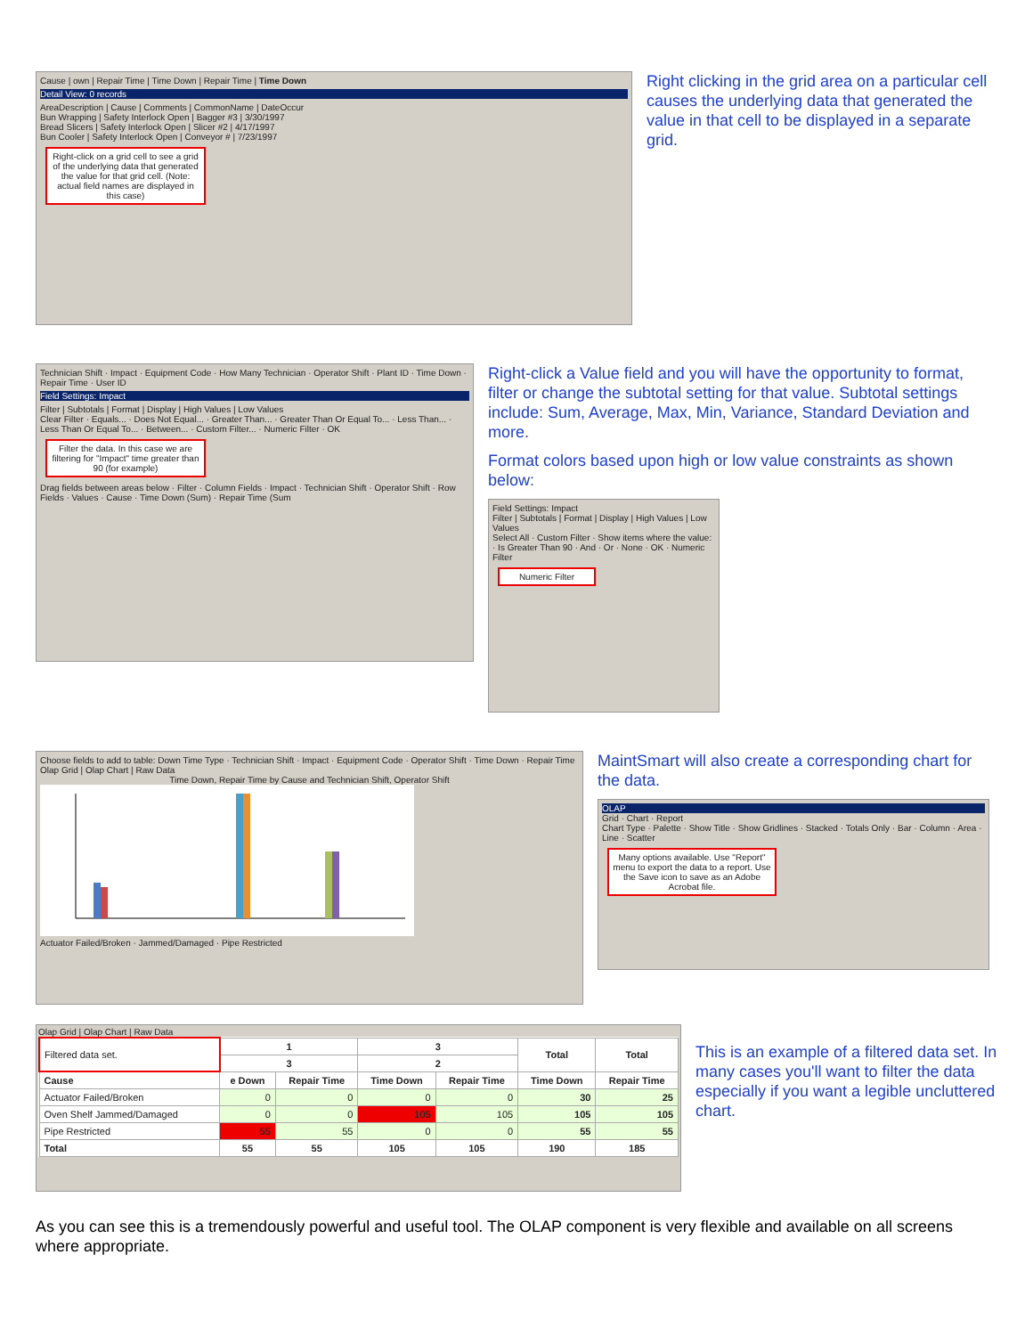Cause | own | Repair Time | Time Down | Repair Time | Time Down
Detail View: 0 records
AreaDescription | Cause | Comments | CommonName | DateOccur
Bun Wrapping | Safety Interlock Open | Bagger #3 | 3/30/1997
Bread Slicers | Safety Interlock Open | Slicer #2 | 4/17/1997
Bun Cooler | Safety Interlock Open | Conveyor # | 7/23/1997
Right-click on a grid cell to see a grid of the underlying data that generated the value for that grid cell. (Note: actual field names are displayed in this case)
Right clicking in the grid area on a particular cell causes the underlying data that generated the value in that cell to be displayed in a separate grid.
Technician Shift · Impact · Equipment Code · How Many Technician · Operator Shift · Plant ID · Time Down · Repair Time · User ID
Field Settings: Impact
Filter | Subtotals | Format | Display | High Values | Low Values
Clear Filter · Equals... · Does Not Equal... · Greater Than... · Greater Than Or Equal To... · Less Than... · Less Than Or Equal To... · Between... · Custom Filter... · Numeric Filter · OK
Filter the data. In this case we are filtering for "Impact" time greater than 90 (for example)
Drag fields between areas below · Filter · Column Fields · Impact · Technician Shift · Operator Shift · Row Fields · Values · Cause · Time Down (Sum) · Repair Time (Sum
Right-click a Value field and you will have the opportunity to format, filter or change the subtotal setting for that value. Subtotal settings include: Sum, Average, Max, Min, Variance, Standard Deviation and more.
Format colors based upon high or low value constraints as shown below:
Field Settings: Impact
Filter | Subtotals | Format | Display | High Values | Low Values
Select All · Custom Filter · Show items where the value: · Is Greater Than 90 · And · Or · None · OK · Numeric Filter
Numeric Filter
Choose fields to add to table: Down Time Type · Technician Shift · Impact · Equipment Code · Operator Shift · Time Down · Repair Time
Olap Grid | Olap Chart | Raw Data
Time Down, Repair Time by Cause and Technician Shift, Operator Shift
Actuator Failed/Broken · Jammed/Damaged · Pipe Restricted
MaintSmart will also create a corresponding chart for the data.
OLAP
Grid · Chart · Report
Chart Type · Palette · Show Title · Show Gridlines · Stacked · Totals Only · Bar · Column · Area · Line · Scatter
Many options available. Use "Report" menu to export the data to a report. Use the Save icon to save as an Adobe Acrobat file.
Olap Grid | Olap Chart | Raw Data
| Filtered data set. | 1 | | 3 | | Total | Total |
| | 3 | | 2 | | | |
| Cause | e Down | Repair Time | Time Down | Repair Time | Time Down | Repair Time |
| Actuator Failed/Broken | 0 | 0 | 0 | 0 | 30 | 25 |
| Oven Shelf Jammed/Damaged | 0 | 0 | 105 | 105 | 105 | 105 |
| Pipe Restricted | 55 | 55 | 0 | 0 | 55 | 55 |
| Total | 55 | 55 | 105 | 105 | 190 | 185 |
This is an example of a filtered data set. In many cases you'll want to filter the data especially if you want a legible uncluttered chart.
As you can see this is a tremendously powerful and useful tool. The OLAP component is very flexible and available on all screens where appropriate.